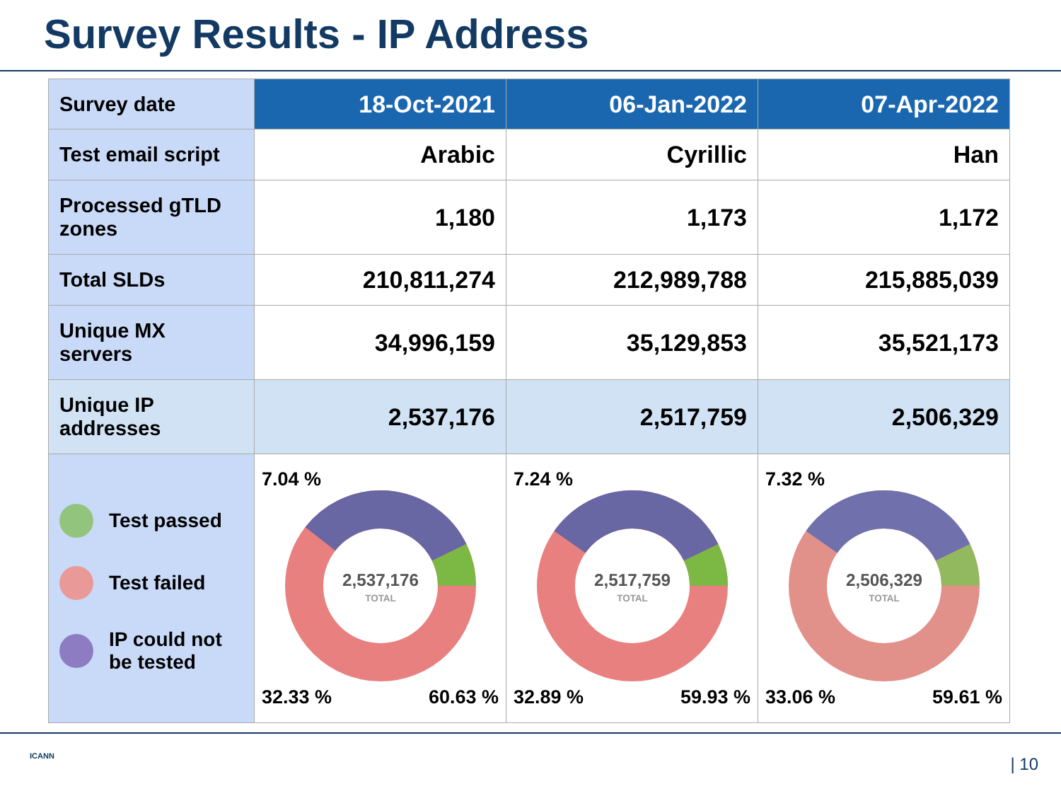Survey Results - IP Address
| Survey date | 18-Oct-2021 | 06-Jan-2022 | 07-Apr-2022 |
| --- | --- | --- | --- |
| Test email script | Arabic | Cyrillic | Han |
| Processed gTLD zones | 1,180 | 1,173 | 1,172 |
| Total SLDs | 210,811,274 | 212,989,788 | 215,885,039 |
| Unique MX servers | 34,996,159 | 35,129,853 | 35,521,173 |
| Unique IP addresses | 2,537,176 | 2,517,759 | 2,506,329 |
| Test passed Test failed IP could not be tested | 7.04 % 2,537,176 TOTAL 32.33 % 60.63 % | 7.24 % 2,517,759 TOTAL 32.89 % 59.93 % | 7.32 % 2,506,329 TOTAL 33.06 % 59.61 % |
ICANN | 10